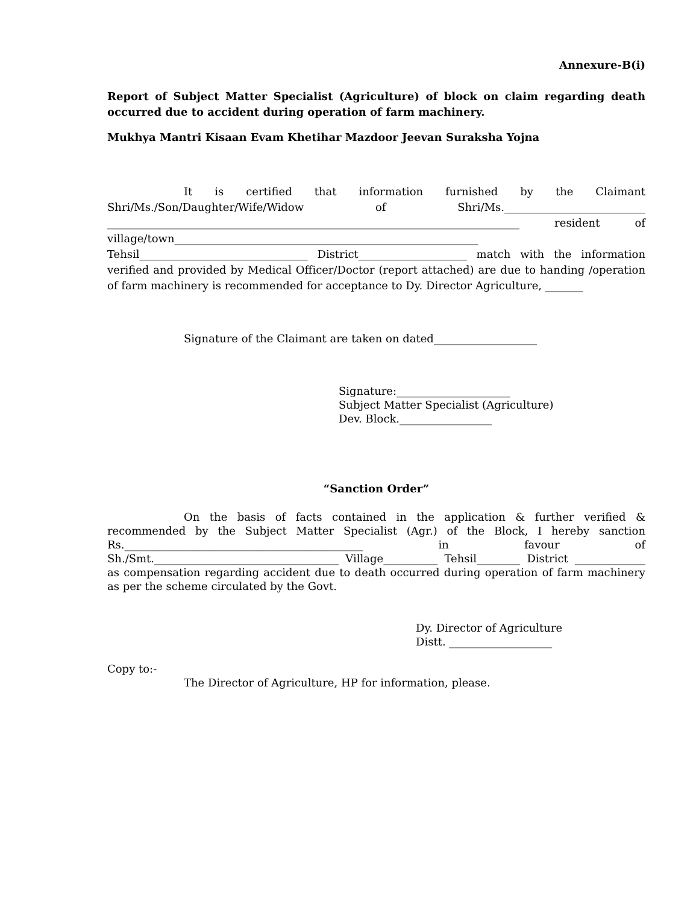Annexure-B(i)
Report of Subject Matter Specialist (Agriculture) of block on claim regarding death occurred due to accident during operation of farm machinery.
Mukhya Mantri Kisaan Evam Khetihar Mazdoor Jeevan Suraksha Yojna
It is certified that information furnished by the Claimant Shri/Ms./Son/Daughter/Wife/Widow of Shri/Ms.__________________________ ____________________________________________________________________________ resident of village/town________________________________________________________ Tehsil_______________________________ District____________________ match with the information verified and provided by Medical Officer/Doctor (report attached) are due to handing /operation of farm machinery is recommended for acceptance to Dy. Director Agriculture, _______
Signature of the Claimant are taken on dated___________________
Signature:_____________________
Subject Matter Specialist (Agriculture)
Dev. Block._________________
“Sanction Order”
On the basis of facts contained in the application & further verified & recommended by the Subject Matter Specialist (Agr.) of the Block, I hereby sanction Rs.____________________________________________ in favour of Sh./Smt.__________________________________ Village__________ Tehsil________ District _____________ as compensation regarding accident due to death occurred during operation of farm machinery as per the scheme circulated by the Govt.
Dy. Director of Agriculture
Distt. ___________________
Copy to:-
The Director of Agriculture, HP for information, please.